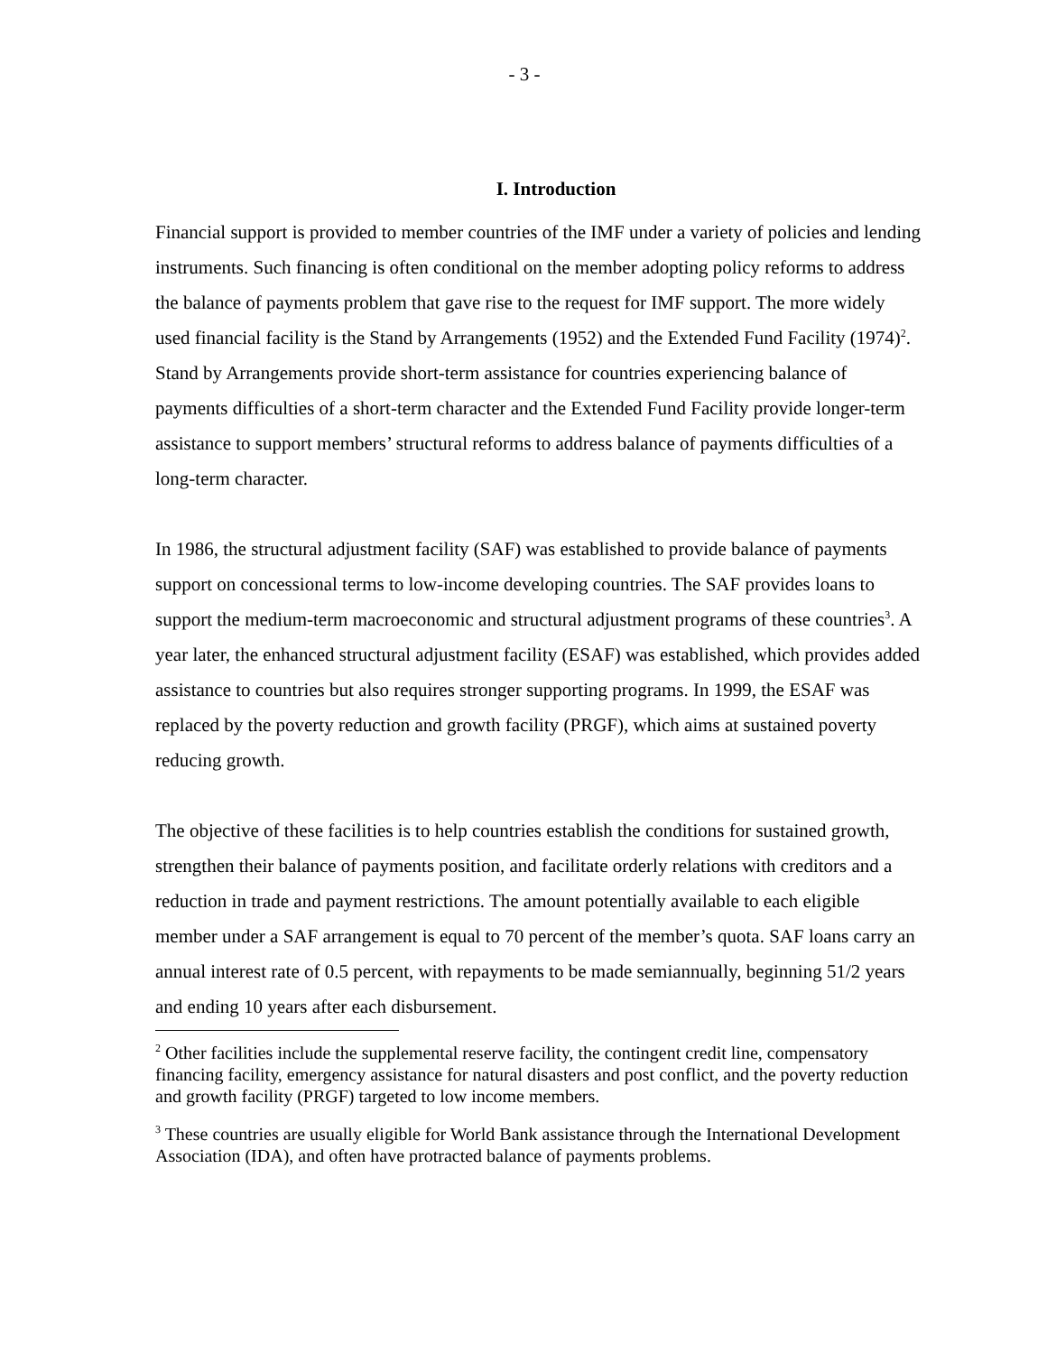- 3 -
I. Introduction
Financial support is provided to member countries of the IMF under a variety of policies and lending instruments. Such financing is often conditional on the member adopting policy reforms to address the balance of payments problem that gave rise to the request for IMF support. The more widely used financial facility is the Stand by Arrangements (1952) and the Extended Fund Facility (1974)<sup>2</sup>. Stand by Arrangements provide short-term assistance for countries experiencing balance of payments difficulties of a short-term character and the Extended Fund Facility provide longer-term assistance to support members’ structural reforms to address balance of payments difficulties of a long-term character.
In 1986, the structural adjustment facility (SAF) was established to provide balance of payments support on concessional terms to low-income developing countries. The SAF provides loans to support the medium-term macroeconomic and structural adjustment programs of these countries<sup>3</sup>. A year later, the enhanced structural adjustment facility (ESAF) was established, which provides added assistance to countries but also requires stronger supporting programs. In 1999, the ESAF was replaced by the poverty reduction and growth facility (PRGF), which aims at sustained poverty reducing growth.
The objective of these facilities is to help countries establish the conditions for sustained growth, strengthen their balance of payments position, and facilitate orderly relations with creditors and a reduction in trade and payment restrictions. The amount potentially available to each eligible member under a SAF arrangement is equal to 70 percent of the member’s quota. SAF loans carry an annual interest rate of 0.5 percent, with repayments to be made semiannually, beginning 51/2 years and ending 10 years after each disbursement.
<sup>2</sup> Other facilities include the supplemental reserve facility, the contingent credit line, compensatory financing facility, emergency assistance for natural disasters and post conflict, and the poverty reduction and growth facility (PRGF) targeted to low income members.
<sup>3</sup> These countries are usually eligible for World Bank assistance through the International Development Association (IDA), and often have protracted balance of payments problems.